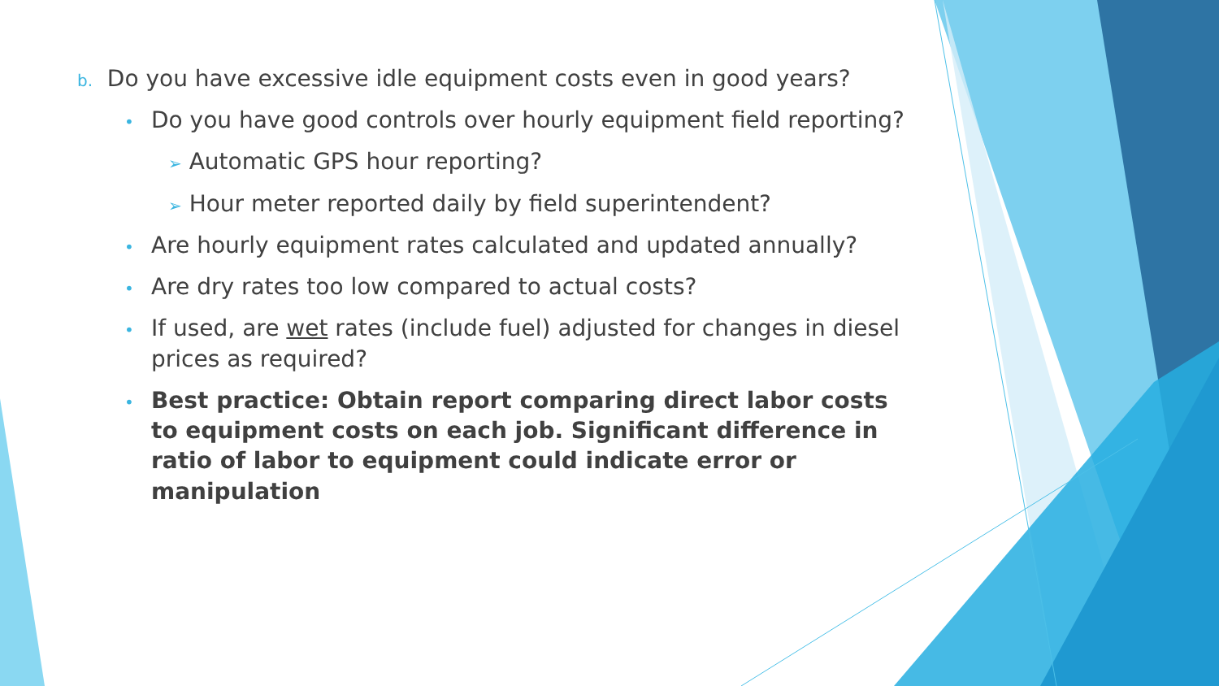b. Do you have excessive idle equipment costs even in good years?
• Do you have good controls over hourly equipment field reporting?
➢ Automatic GPS hour reporting?
➢ Hour meter reported daily by field superintendent?
• Are hourly equipment rates calculated and updated annually?
• Are dry rates too low compared to actual costs?
• If used, are wet rates (include fuel) adjusted for changes in diesel prices as required?
• Best practice: Obtain report comparing direct labor costs to equipment costs on each job. Significant difference in ratio of labor to equipment could indicate error or manipulation